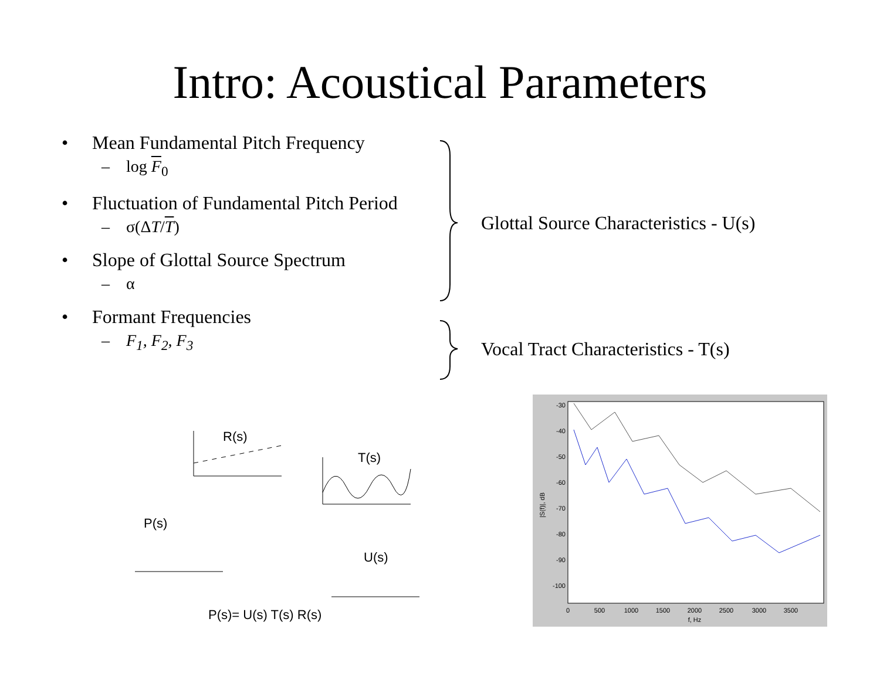Intro: Acoustical Parameters
• Mean Fundamental Pitch Frequency
– log F<sub>0</sub>
• Fluctuation of Fundamental Pitch Period
– σ(ΔT/T)
• Slope of Glottal Source Spectrum
– α
• Formant Frequencies
– F<sub>1</sub>, F<sub>2</sub>, F<sub>3</sub>
Glottal Source Characteristics - U(s)
Vocal Tract Characteristics - T(s)
R(s)
T(s)
P(s)
U(s)
P(s)= U(s) T(s) R(s)
-30
-40
-50
-60
-70
-80
-90
-100
0
500
1000
1500
2000
2500
3000
3500
f, Hz
|S(f)|, dB